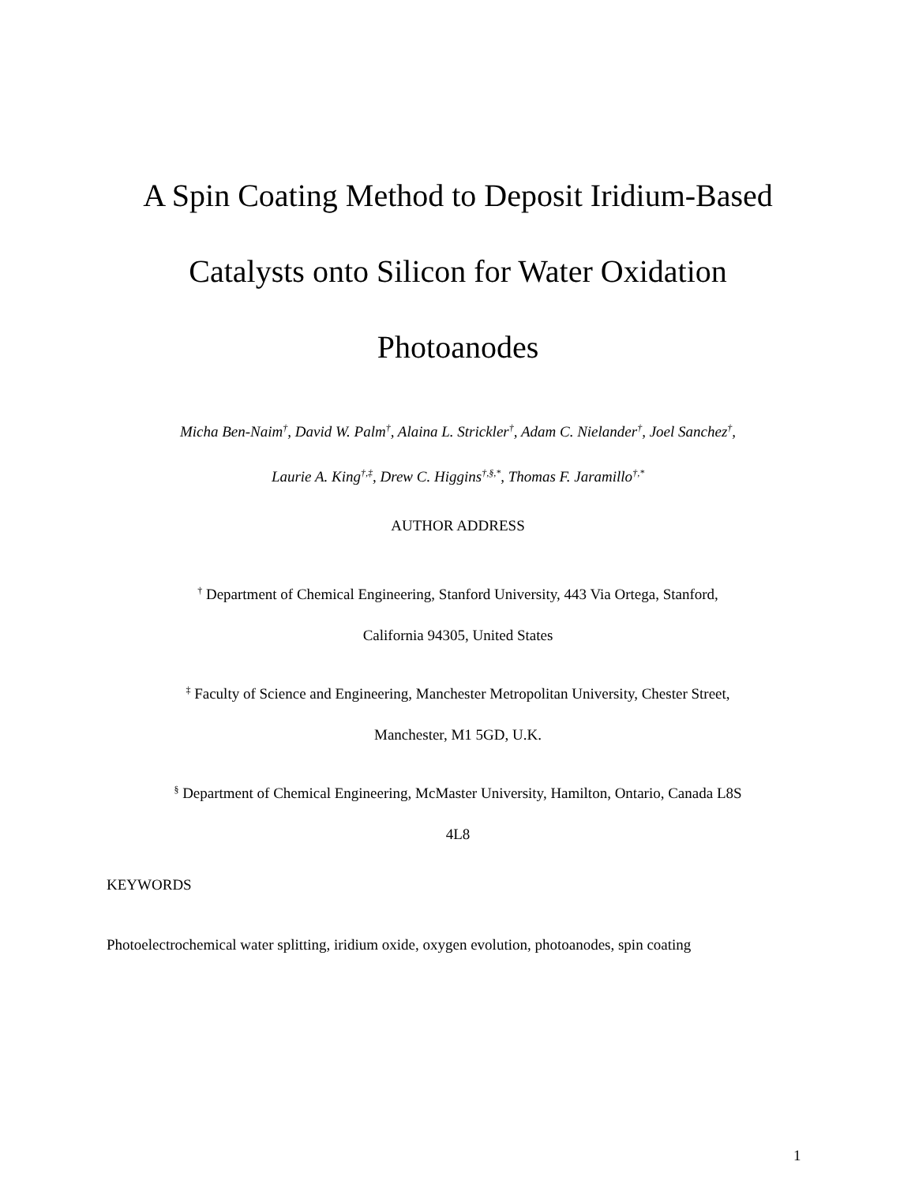A Spin Coating Method to Deposit Iridium-Based Catalysts onto Silicon for Water Oxidation Photoanodes
Micha Ben-Naim<sup>†</sup>, David W. Palm<sup>†</sup>, Alaina L. Strickler<sup>†</sup>, Adam C. Nielander<sup>†</sup>, Joel Sanchez<sup>†</sup>,
Laurie A. King<sup>†,‡</sup>, Drew C. Higgins<sup>†,§,*</sup>, Thomas F. Jaramillo<sup>†,*</sup>
AUTHOR ADDRESS
<sup>†</sup> Department of Chemical Engineering, Stanford University, 443 Via Ortega, Stanford,
California 94305, United States
<sup>‡</sup> Faculty of Science and Engineering, Manchester Metropolitan University, Chester Street,
Manchester, M1 5GD, U.K.
<sup>§</sup> Department of Chemical Engineering, McMaster University, Hamilton, Ontario, Canada L8S
4L8
KEYWORDS
Photoelectrochemical water splitting, iridium oxide, oxygen evolution, photoanodes, spin coating
1